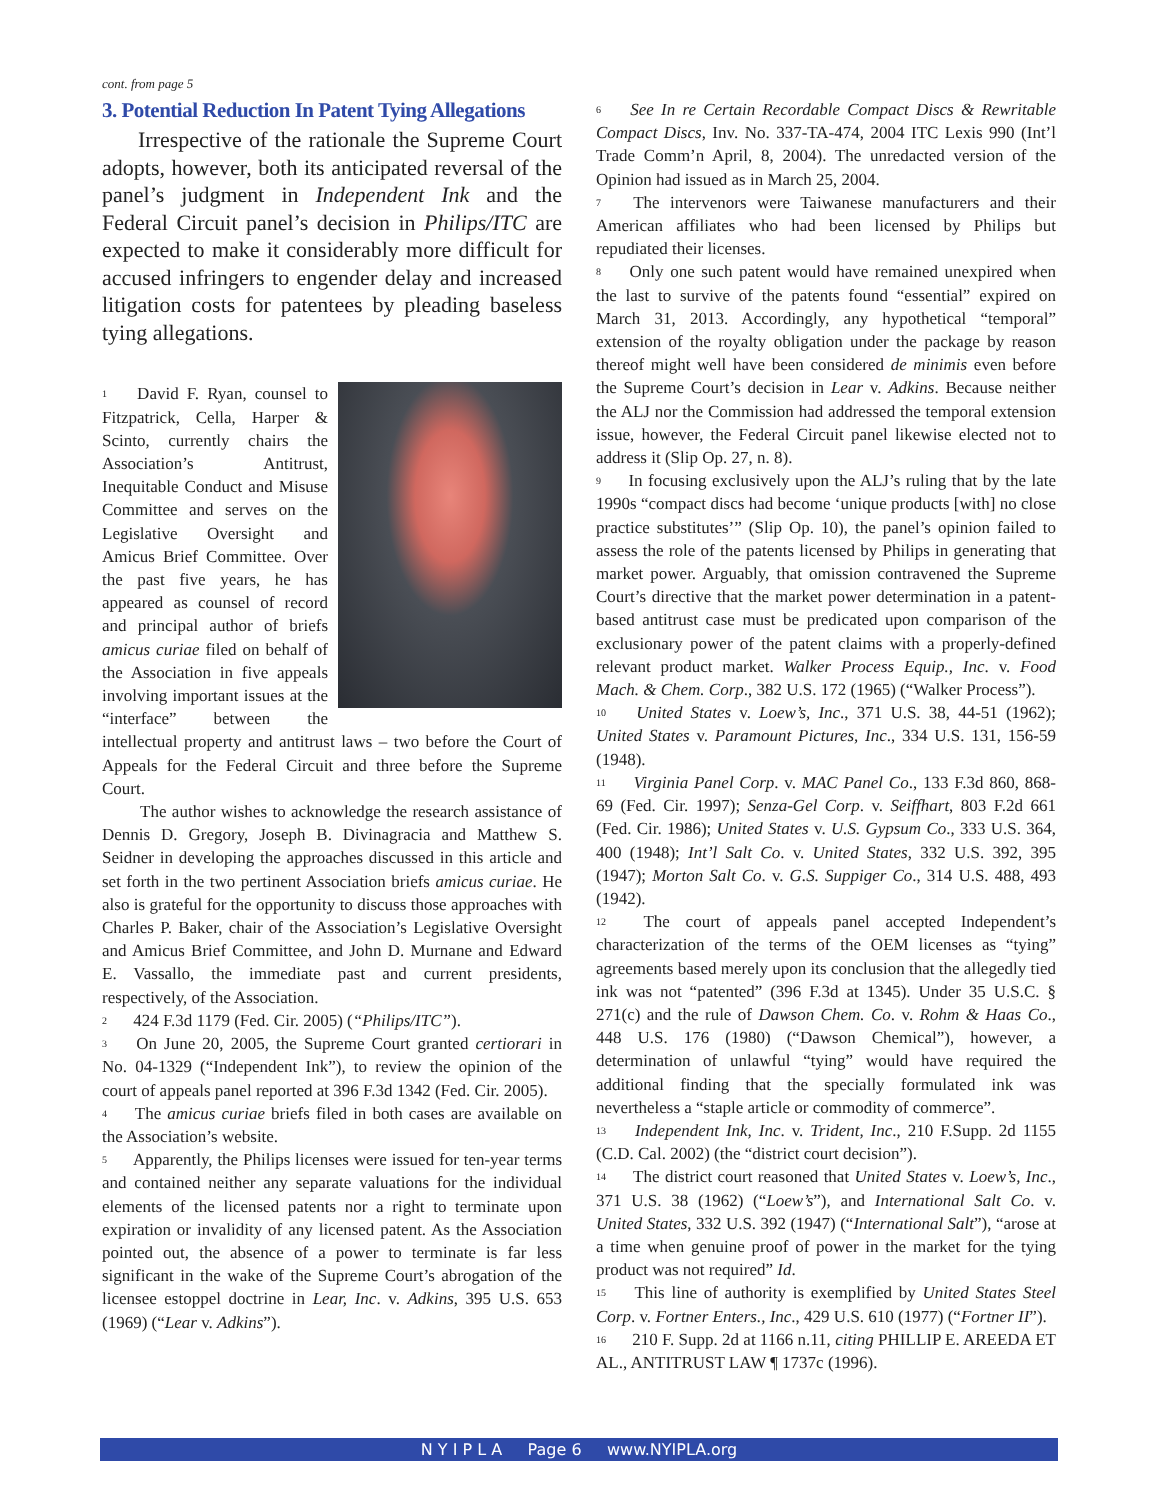cont. from page 5
3. Potential Reduction In Patent Tying Allegations
Irrespective of the rationale the Supreme Court adopts, however, both its anticipated reversal of the panel’s judgment in Independent Ink and the Federal Circuit panel’s decision in Philips/ITC are expected to make it considerably more difficult for accused infringers to engender delay and increased litigation costs for patentees by pleading baseless tying allegations.
<sup>1</sup> David F. Ryan, counsel to Fitzpatrick, Cella, Harper & Scinto, currently chairs the Association’s Antitrust, Inequitable Conduct and Misuse Committee and serves on the Legislative Oversight and Amicus Brief Committee. Over the past five years, he has appeared as counsel of record and principal author of briefs amicus curiae filed on behalf of the Association in five appeals involving important issues at the “interface” between the intellectual property and antitrust laws – two before the Court of Appeals for the Federal Circuit and three before the Supreme Court.
The author wishes to acknowledge the research assistance of Dennis D. Gregory, Joseph B. Divinagracia and Matthew S. Seidner in developing the approaches discussed in this article and set forth in the two pertinent Association briefs amicus curiae. He also is grateful for the opportunity to discuss those approaches with Charles P. Baker, chair of the Association’s Legislative Oversight and Amicus Brief Committee, and John D. Murnane and Edward E. Vassallo, the immediate past and current presidents, respectively, of the Association.
<sup>2</sup> 424 F.3d 1179 (Fed. Cir. 2005) (“Philips/ITC”).
<sup>3</sup> On June 20, 2005, the Supreme Court granted certiorari in No. 04-1329 (“Independent Ink”), to review the opinion of the court of appeals panel reported at 396 F.3d 1342 (Fed. Cir. 2005).
<sup>4</sup> The amicus curiae briefs filed in both cases are available on the Association’s website.
<sup>5</sup> Apparently, the Philips licenses were issued for ten-year terms and contained neither any separate valuations for the individual elements of the licensed patents nor a right to terminate upon expiration or invalidity of any licensed patent. As the Association pointed out, the absence of a power to terminate is far less significant in the wake of the Supreme Court’s abrogation of the licensee estoppel doctrine in Lear, Inc. v. Adkins, 395 U.S. 653 (1969) (“Lear v. Adkins”).
<sup>6</sup> See In re Certain Recordable Compact Discs & Rewritable Compact Discs, Inv. No. 337-TA-474, 2004 ITC Lexis 990 (Int’l Trade Comm’n April, 8, 2004). The unredacted version of the Opinion had issued as in March 25, 2004.
<sup>7</sup> The intervenors were Taiwanese manufacturers and their American affiliates who had been licensed by Philips but repudiated their licenses.
<sup>8</sup> Only one such patent would have remained unexpired when the last to survive of the patents found “essential” expired on March 31, 2013. Accordingly, any hypothetical “temporal” extension of the royalty obligation under the package by reason thereof might well have been considered de minimis even before the Supreme Court’s decision in Lear v. Adkins. Because neither the ALJ nor the Commission had addressed the temporal extension issue, however, the Federal Circuit panel likewise elected not to address it (Slip Op. 27, n. 8).
<sup>9</sup> In focusing exclusively upon the ALJ’s ruling that by the late 1990s “compact discs had become ‘unique products [with] no close practice substitutes’” (Slip Op. 10), the panel’s opinion failed to assess the role of the patents licensed by Philips in generating that market power. Arguably, that omission contravened the Supreme Court’s directive that the market power determination in a patent-based antitrust case must be predicated upon comparison of the exclusionary power of the patent claims with a properly-defined relevant product market. Walker Process Equip., Inc. v. Food Mach. & Chem. Corp., 382 U.S. 172 (1965) (“Walker Process”).
<sup>10</sup> United States v. Loew’s, Inc., 371 U.S. 38, 44-51 (1962); United States v. Paramount Pictures, Inc., 334 U.S. 131, 156-59 (1948).
<sup>11</sup> Virginia Panel Corp. v. MAC Panel Co., 133 F.3d 860, 868-69 (Fed. Cir. 1997); Senza-Gel Corp. v. Seiffhart, 803 F.2d 661 (Fed. Cir. 1986); United States v. U.S. Gypsum Co., 333 U.S. 364, 400 (1948); Int’l Salt Co. v. United States, 332 U.S. 392, 395 (1947); Morton Salt Co. v. G.S. Suppiger Co., 314 U.S. 488, 493 (1942).
<sup>12</sup> The court of appeals panel accepted Independent’s characterization of the terms of the OEM licenses as “tying” agreements based merely upon its conclusion that the allegedly tied ink was not “patented” (396 F.3d at 1345). Under 35 U.S.C. § 271(c) and the rule of Dawson Chem. Co. v. Rohm & Haas Co., 448 U.S. 176 (1980) (“Dawson Chemical”), however, a determination of unlawful “tying” would have required the additional finding that the specially formulated ink was nevertheless a “staple article or commodity of commerce”.
<sup>13</sup> Independent Ink, Inc. v. Trident, Inc., 210 F.Supp. 2d 1155 (C.D. Cal. 2002) (the “district court decision”).
<sup>14</sup> The district court reasoned that United States v. Loew’s, Inc., 371 U.S. 38 (1962) (“Loew’s”), and International Salt Co. v. United States, 332 U.S. 392 (1947) (“International Salt”), “arose at a time when genuine proof of power in the market for the tying product was not required” Id.
<sup>15</sup> This line of authority is exemplified by United States Steel Corp. v. Fortner Enters., Inc., 429 U.S. 610 (1977) (“Fortner II”).
<sup>16</sup> 210 F. Supp. 2d at 1166 n.11, citing PHILLIP E. AREEDA ET AL., ANTITRUST LAW ¶ 1737c (1996).
N Y I P L A Page 6 www.NYIPLA.org